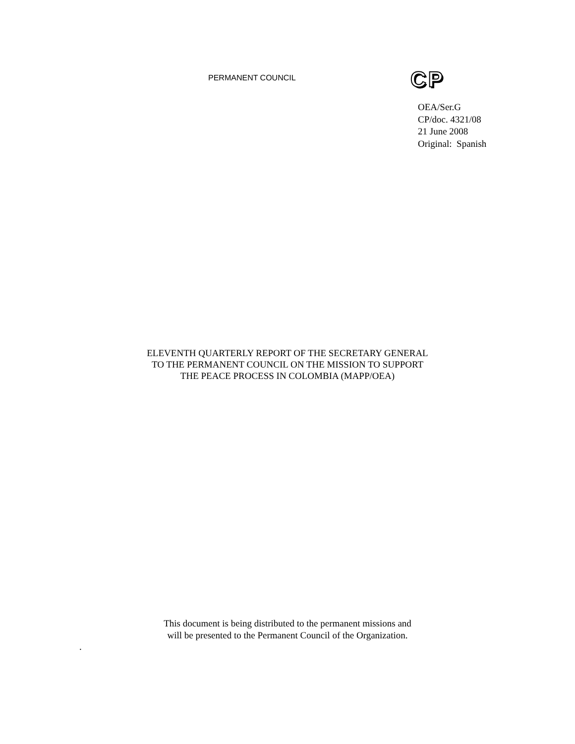PERMANENT COUNCIL
CP
OEA/Ser.G
CP/doc. 4321/08
21 June 2008
Original: Spanish
ELEVENTH QUARTERLY REPORT OF THE SECRETARY GENERAL
TO THE PERMANENT COUNCIL ON THE MISSION TO SUPPORT
THE PEACE PROCESS IN COLOMBIA (MAPP/OEA)
This document is being distributed to the permanent missions and
will be presented to the Permanent Council of the Organization.
.